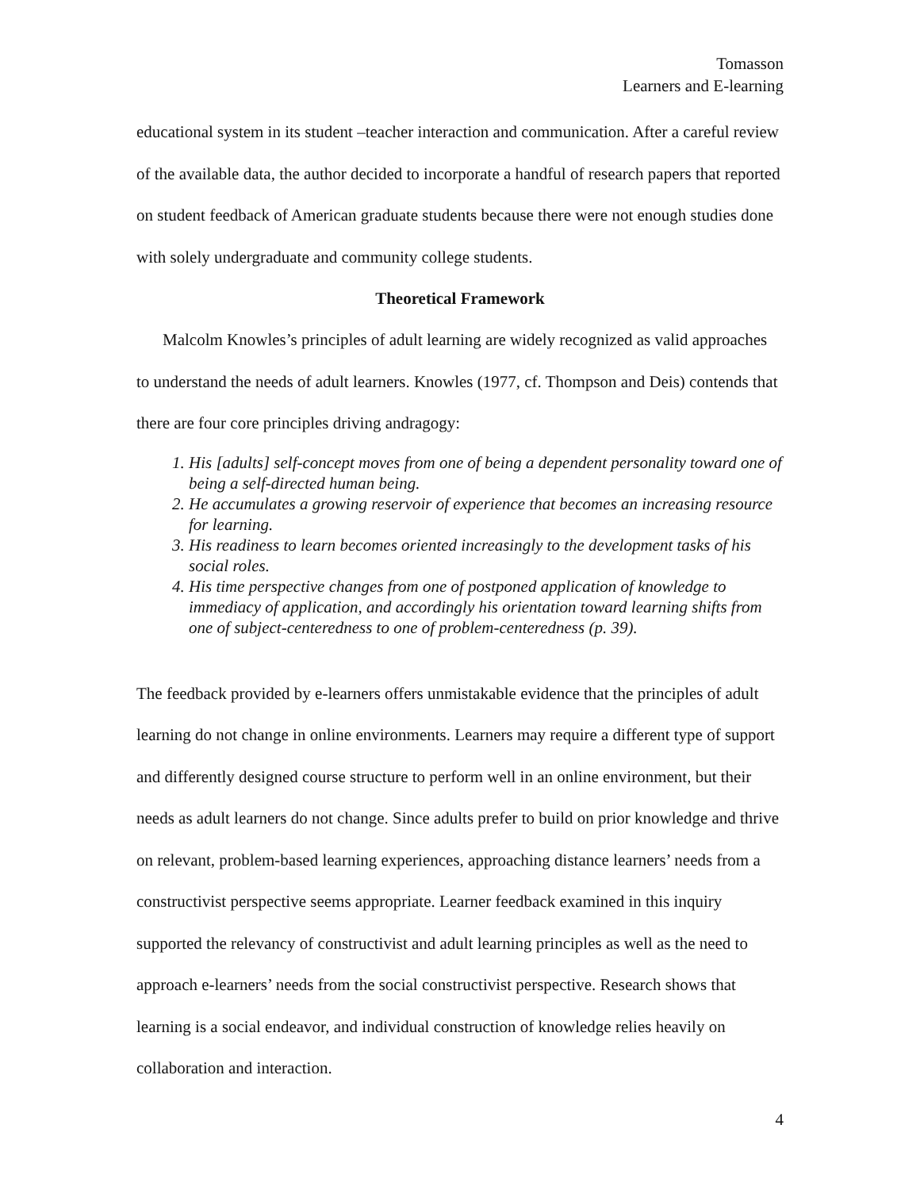Tomasson
Learners and E-learning
educational system in its student –teacher interaction and communication. After a careful review of the available data, the author decided to incorporate a handful of research papers that reported on student feedback of American graduate students because there were not enough studies done with solely undergraduate and community college students.
Theoretical Framework
Malcolm Knowles’s principles of adult learning are widely recognized as valid approaches to understand the needs of adult learners. Knowles (1977, cf. Thompson and Deis) contends that there are four core principles driving andragogy:
1. His [adults] self-concept moves from one of being a dependent personality toward one of being a self-directed human being.
2. He accumulates a growing reservoir of experience that becomes an increasing resource for learning.
3. His readiness to learn becomes oriented increasingly to the development tasks of his social roles.
4. His time perspective changes from one of postponed application of knowledge to immediacy of application, and accordingly his orientation toward learning shifts from one of subject-centeredness to one of problem-centeredness (p. 39).
The feedback provided by e-learners offers unmistakable evidence that the principles of adult learning do not change in online environments. Learners may require a different type of support and differently designed course structure to perform well in an online environment, but their needs as adult learners do not change. Since adults prefer to build on prior knowledge and thrive on relevant, problem-based learning experiences, approaching distance learners’ needs from a constructivist perspective seems appropriate. Learner feedback examined in this inquiry supported the relevancy of constructivist and adult learning principles as well as the need to approach e-learners’ needs from the social constructivist perspective. Research shows that learning is a social endeavor, and individual construction of knowledge relies heavily on collaboration and interaction.
4